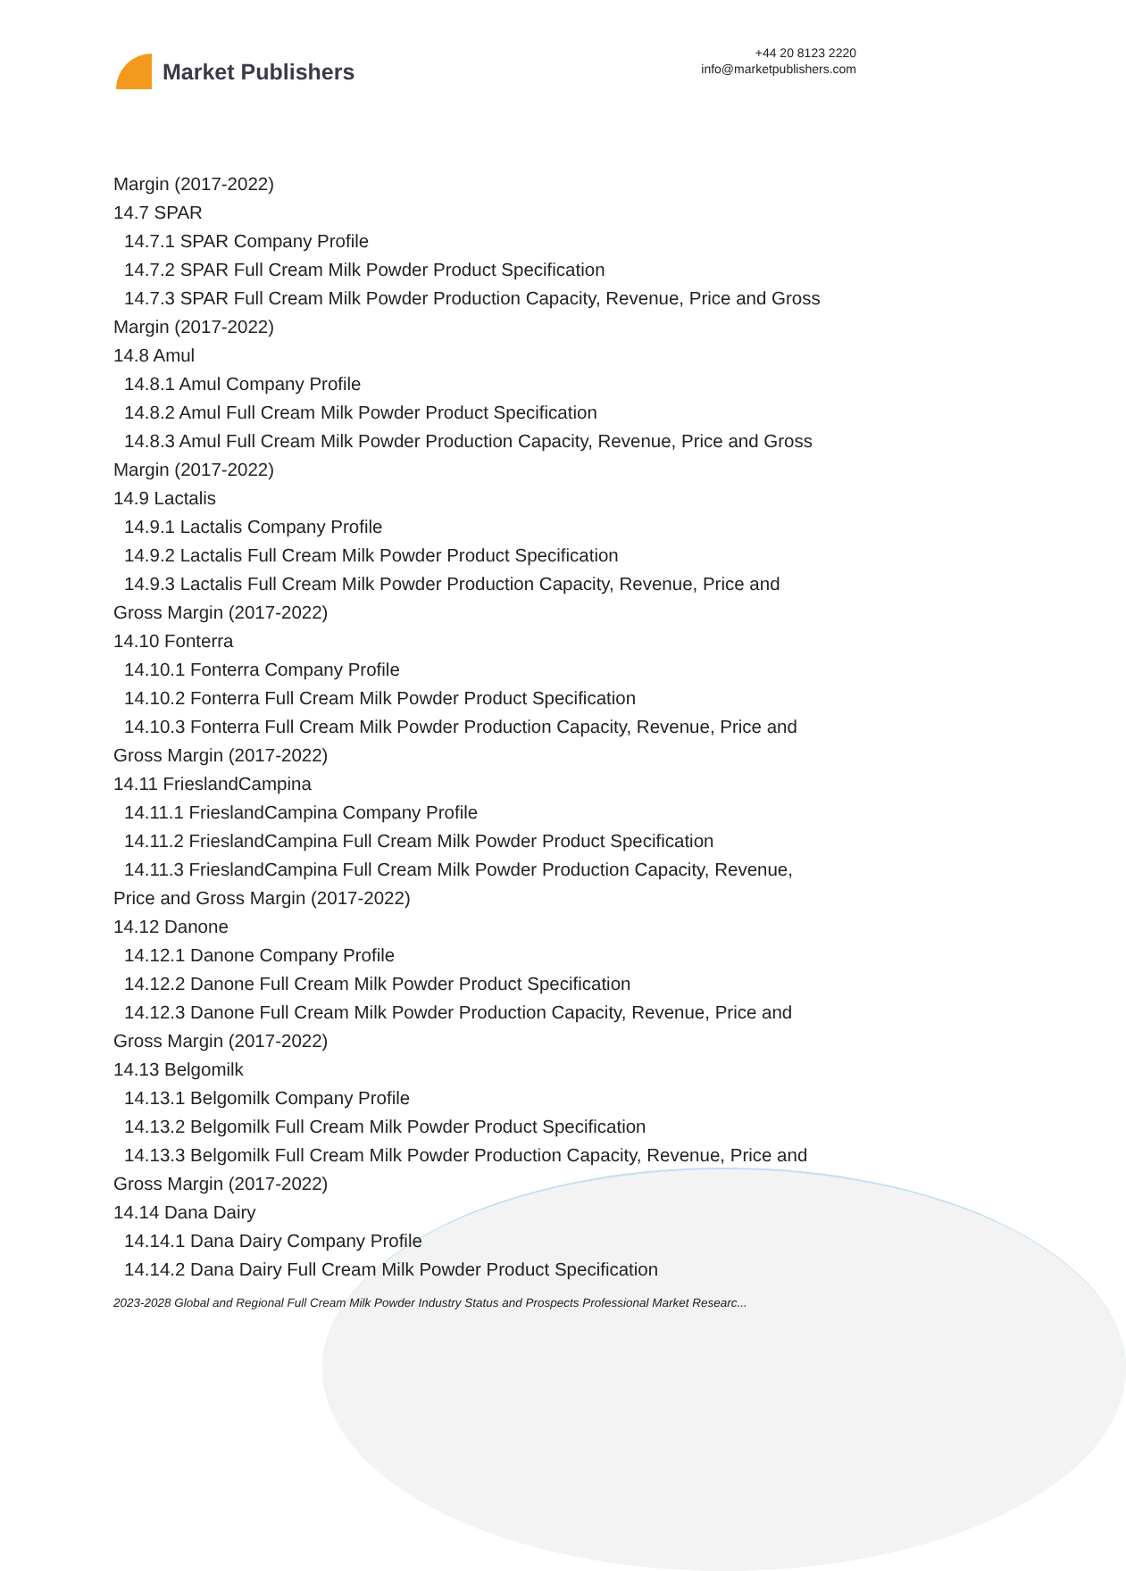Market Publishers
+44 20 8123 2220
info@marketpublishers.com
Margin (2017-2022)
14.7 SPAR
14.7.1 SPAR Company Profile
14.7.2 SPAR Full Cream Milk Powder Product Specification
14.7.3 SPAR Full Cream Milk Powder Production Capacity, Revenue, Price and Gross
Margin (2017-2022)
14.8 Amul
14.8.1 Amul Company Profile
14.8.2 Amul Full Cream Milk Powder Product Specification
14.8.3 Amul Full Cream Milk Powder Production Capacity, Revenue, Price and Gross
Margin (2017-2022)
14.9 Lactalis
14.9.1 Lactalis Company Profile
14.9.2 Lactalis Full Cream Milk Powder Product Specification
14.9.3 Lactalis Full Cream Milk Powder Production Capacity, Revenue, Price and
Gross Margin (2017-2022)
14.10 Fonterra
14.10.1 Fonterra Company Profile
14.10.2 Fonterra Full Cream Milk Powder Product Specification
14.10.3 Fonterra Full Cream Milk Powder Production Capacity, Revenue, Price and
Gross Margin (2017-2022)
14.11 FrieslandCampina
14.11.1 FrieslandCampina Company Profile
14.11.2 FrieslandCampina Full Cream Milk Powder Product Specification
14.11.3 FrieslandCampina Full Cream Milk Powder Production Capacity, Revenue,
Price and Gross Margin (2017-2022)
14.12 Danone
14.12.1 Danone Company Profile
14.12.2 Danone Full Cream Milk Powder Product Specification
14.12.3 Danone Full Cream Milk Powder Production Capacity, Revenue, Price and
Gross Margin (2017-2022)
14.13 Belgomilk
14.13.1 Belgomilk Company Profile
14.13.2 Belgomilk Full Cream Milk Powder Product Specification
14.13.3 Belgomilk Full Cream Milk Powder Production Capacity, Revenue, Price and
Gross Margin (2017-2022)
14.14 Dana Dairy
14.14.1 Dana Dairy Company Profile
14.14.2 Dana Dairy Full Cream Milk Powder Product Specification
2023-2028 Global and Regional Full Cream Milk Powder Industry Status and Prospects Professional Market Researc...